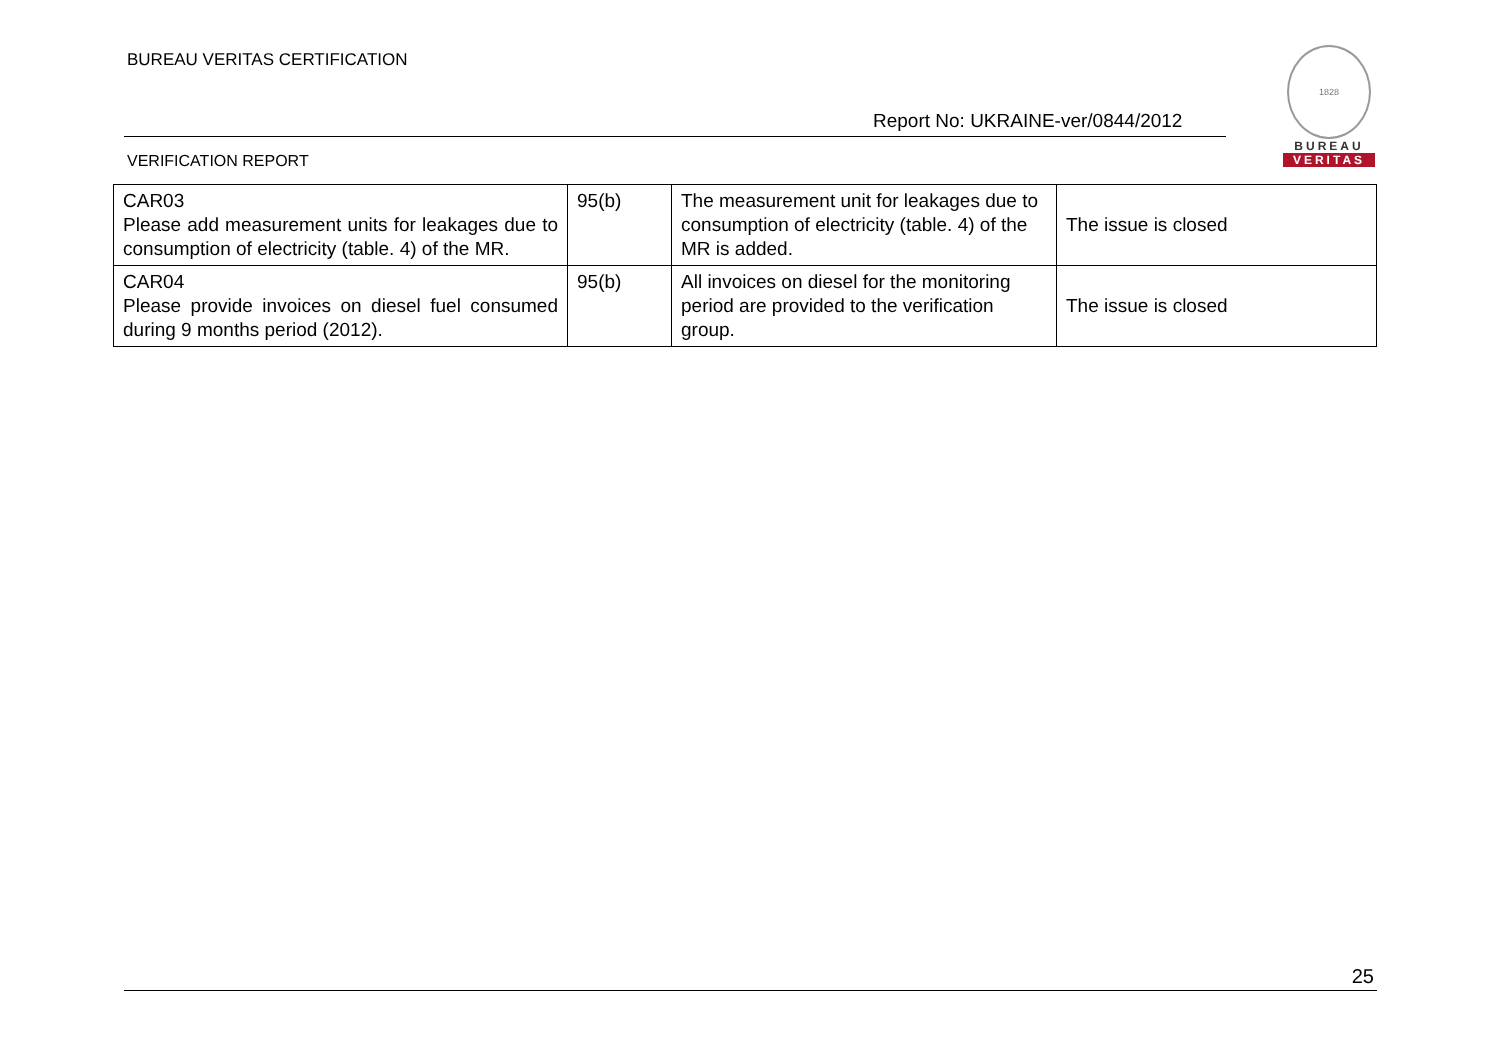BUREAU VERITAS CERTIFICATION
Report No: UKRAINE-ver/0844/2012
1828
BUREAU
VERITAS
VERIFICATION REPORT
| CAR03 Please add measurement units for leakages due to consumption of electricity (table. 4) of the MR. | 95(b) | The measurement unit for leakages due to consumption of electricity (table. 4) of the MR is added. | The issue is closed |
| CAR04 Please provide invoices on diesel fuel consumed during 9 months period (2012). | 95(b) | All invoices on diesel for the monitoring period are provided to the verification group. | The issue is closed |
25